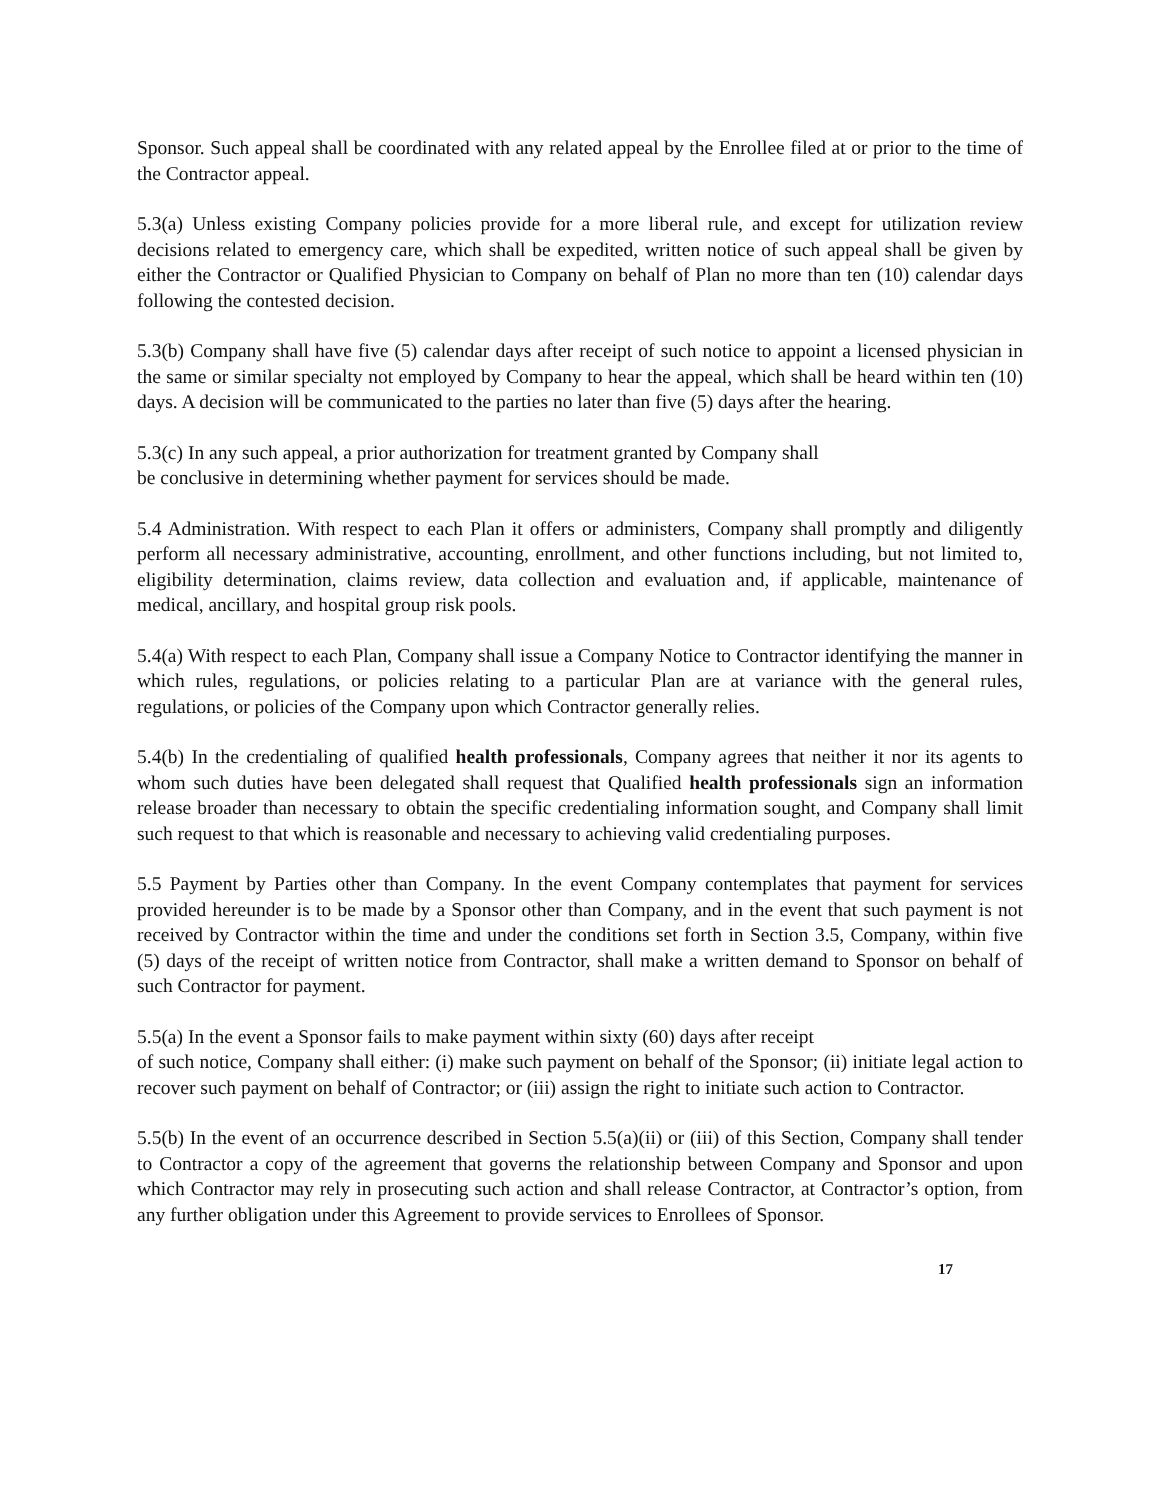Sponsor. Such appeal shall be coordinated with any related appeal by the Enrollee filed at or prior to the time of the Contractor appeal.
5.3(a) Unless existing Company policies provide for a more liberal rule, and except for utilization review decisions related to emergency care, which shall be expedited, written notice of such appeal shall be given by either the Contractor or Qualified Physician to Company on behalf of Plan no more than ten (10) calendar days following the contested decision.
5.3(b) Company shall have five (5) calendar days after receipt of such notice to appoint a licensed physician in the same or similar specialty not employed by Company to hear the appeal, which shall be heard within ten (10) days. A decision will be communicated to the parties no later than five (5) days after the hearing.
5.3(c) In any such appeal, a prior authorization for treatment granted by Company shall
be conclusive in determining whether payment for services should be made.
5.4 Administration. With respect to each Plan it offers or administers, Company shall promptly and diligently perform all necessary administrative, accounting, enrollment, and other functions including, but not limited to, eligibility determination, claims review, data collection and evaluation and, if applicable, maintenance of medical, ancillary, and hospital group risk pools.
5.4(a) With respect to each Plan, Company shall issue a Company Notice to Contractor identifying the manner in which rules, regulations, or policies relating to a particular Plan are at variance with the general rules, regulations, or policies of the Company upon which Contractor generally relies.
5.4(b) In the credentialing of qualified health professionals, Company agrees that neither it nor its agents to whom such duties have been delegated shall request that Qualified health professionals sign an information release broader than necessary to obtain the specific credentialing information sought, and Company shall limit such request to that which is reasonable and necessary to achieving valid credentialing purposes.
5.5 Payment by Parties other than Company. In the event Company contemplates that payment for services provided hereunder is to be made by a Sponsor other than Company, and in the event that such payment is not received by Contractor within the time and under the conditions set forth in Section 3.5, Company, within five (5) days of the receipt of written notice from Contractor, shall make a written demand to Sponsor on behalf of such Contractor for payment.
5.5(a) In the event a Sponsor fails to make payment within sixty (60) days after receipt
of such notice, Company shall either: (i) make such payment on behalf of the Sponsor; (ii) initiate legal action to recover such payment on behalf of Contractor; or (iii) assign the right to initiate such action to Contractor.
5.5(b) In the event of an occurrence described in Section 5.5(a)(ii) or (iii) of this Section, Company shall tender to Contractor a copy of the agreement that governs the relationship between Company and Sponsor and upon which Contractor may rely in prosecuting such action and shall release Contractor, at Contractor’s option, from any further obligation under this Agreement to provide services to Enrollees of Sponsor.
17